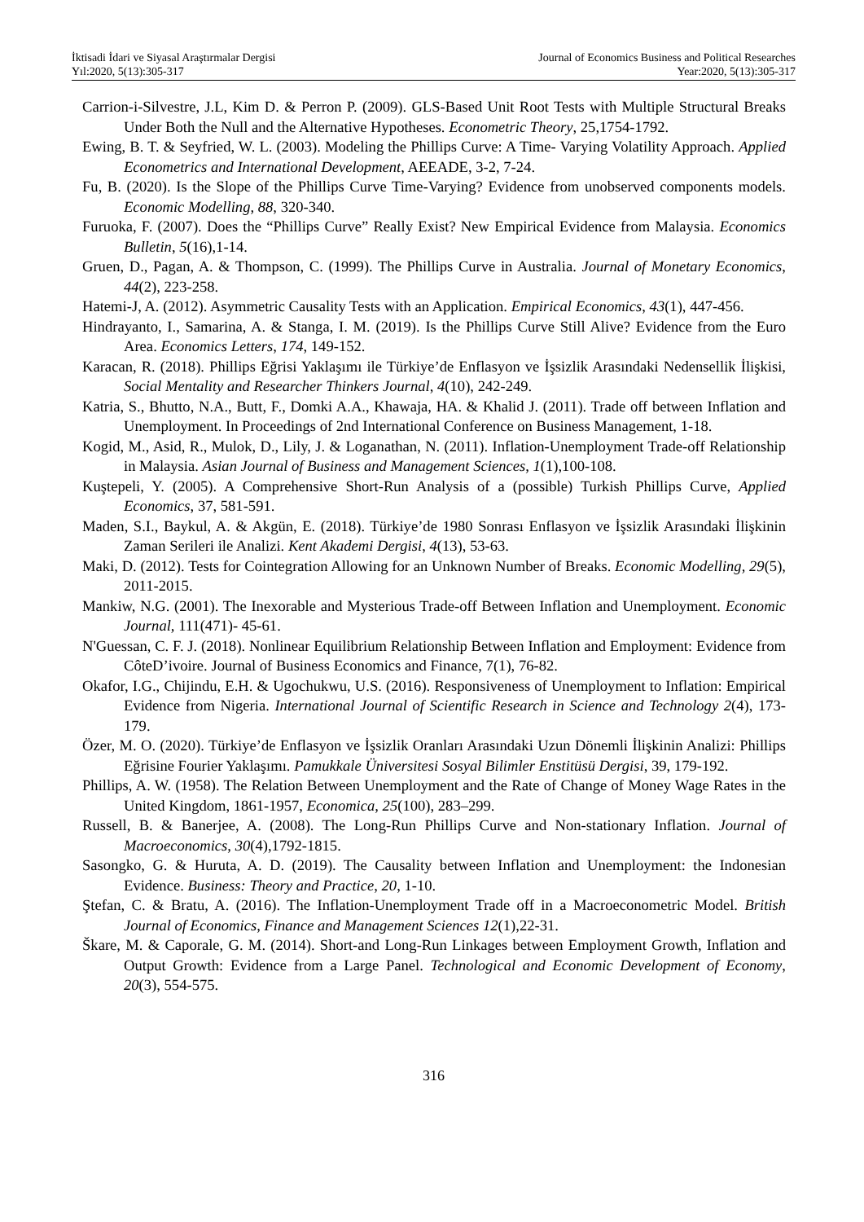İktisadi İdari ve Siyasal Araştırmalar Dergisi
Yıl:2020, 5(13):305-317
Journal of Economics Business and Political Researches
Year:2020, 5(13):305-317
Carrion-i-Silvestre, J.L, Kim D. & Perron P. (2009). GLS-Based Unit Root Tests with Multiple Structural Breaks Under Both the Null and the Alternative Hypotheses. Econometric Theory, 25,1754-1792.
Ewing, B. T. & Seyfried, W. L. (2003). Modeling the Phillips Curve: A Time- Varying Volatility Approach. Applied Econometrics and International Development, AEEADE, 3-2, 7-24.
Fu, B. (2020). Is the Slope of the Phillips Curve Time-Varying? Evidence from unobserved components models. Economic Modelling, 88, 320-340.
Furuoka, F. (2007). Does the “Phillips Curve” Really Exist? New Empirical Evidence from Malaysia. Economics Bulletin, 5(16),1-14.
Gruen, D., Pagan, A. & Thompson, C. (1999). The Phillips Curve in Australia. Journal of Monetary Economics, 44(2), 223-258.
Hatemi-J, A. (2012). Asymmetric Causality Tests with an Application. Empirical Economics, 43(1), 447-456.
Hindrayanto, I., Samarina, A. & Stanga, I. M. (2019). Is the Phillips Curve Still Alive? Evidence from the Euro Area. Economics Letters, 174, 149-152.
Karacan, R. (2018). Phillips Eğrisi Yaklaşımı ile Türkiye’de Enflasyon ve İşsizlik Arasındaki Nedensellik İlişkisi, Social Mentality and Researcher Thinkers Journal, 4(10), 242-249.
Katria, S., Bhutto, N.A., Butt, F., Domki A.A., Khawaja, HA. & Khalid J. (2011). Trade off between Inflation and Unemployment. In Proceedings of 2nd International Conference on Business Management, 1-18.
Kogid, M., Asid, R., Mulok, D., Lily, J. & Loganathan, N. (2011). Inflation-Unemployment Trade-off Relationship in Malaysia. Asian Journal of Business and Management Sciences, 1(1),100-108.
Kuştepeli, Y. (2005). A Comprehensive Short-Run Analysis of a (possible) Turkish Phillips Curve, Applied Economics, 37, 581-591.
Maden, S.I., Baykul, A. & Akgün, E. (2018). Türkiye’de 1980 Sonrası Enflasyon ve İşsizlik Arasındaki İlişkinin Zaman Serileri ile Analizi. Kent Akademi Dergisi, 4(13), 53-63.
Maki, D. (2012). Tests for Cointegration Allowing for an Unknown Number of Breaks. Economic Modelling, 29(5), 2011-2015.
Mankiw, N.G. (2001). The Inexorable and Mysterious Trade-off Between Inflation and Unemployment. Economic Journal, 111(471)- 45-61.
N'Guessan, C. F. J. (2018). Nonlinear Equilibrium Relationship Between Inflation and Employment: Evidence from CôteD’ivoire. Journal of Business Economics and Finance, 7(1), 76-82.
Okafor, I.G., Chijindu, E.H. & Ugochukwu, U.S. (2016). Responsiveness of Unemployment to Inflation: Empirical Evidence from Nigeria. International Journal of Scientific Research in Science and Technology 2(4), 173-179.
Özer, M. O. (2020). Türkiye’de Enflasyon ve İşsizlik Oranları Arasındaki Uzun Dönemli İlişkinin Analizi: Phillips Eğrisine Fourier Yaklaşımı. Pamukkale Üniversitesi Sosyal Bilimler Enstitüsü Dergisi, 39, 179-192.
Phillips, A. W. (1958). The Relation Between Unemployment and the Rate of Change of Money Wage Rates in the United Kingdom, 1861-1957, Economica, 25(100), 283–299.
Russell, B. & Banerjee, A. (2008). The Long-Run Phillips Curve and Non-stationary Inflation. Journal of Macroeconomics, 30(4),1792-1815.
Sasongko, G. & Huruta, A. D. (2019). The Causality between Inflation and Unemployment: the Indonesian Evidence. Business: Theory and Practice, 20, 1-10.
Ştefan, C. & Bratu, A. (2016). The Inflation-Unemployment Trade off in a Macroeconometric Model. British Journal of Economics, Finance and Management Sciences 12(1),22-31.
Škare, M. & Caporale, G. M. (2014). Short-and Long-Run Linkages between Employment Growth, Inflation and Output Growth: Evidence from a Large Panel. Technological and Economic Development of Economy, 20(3), 554-575.
316